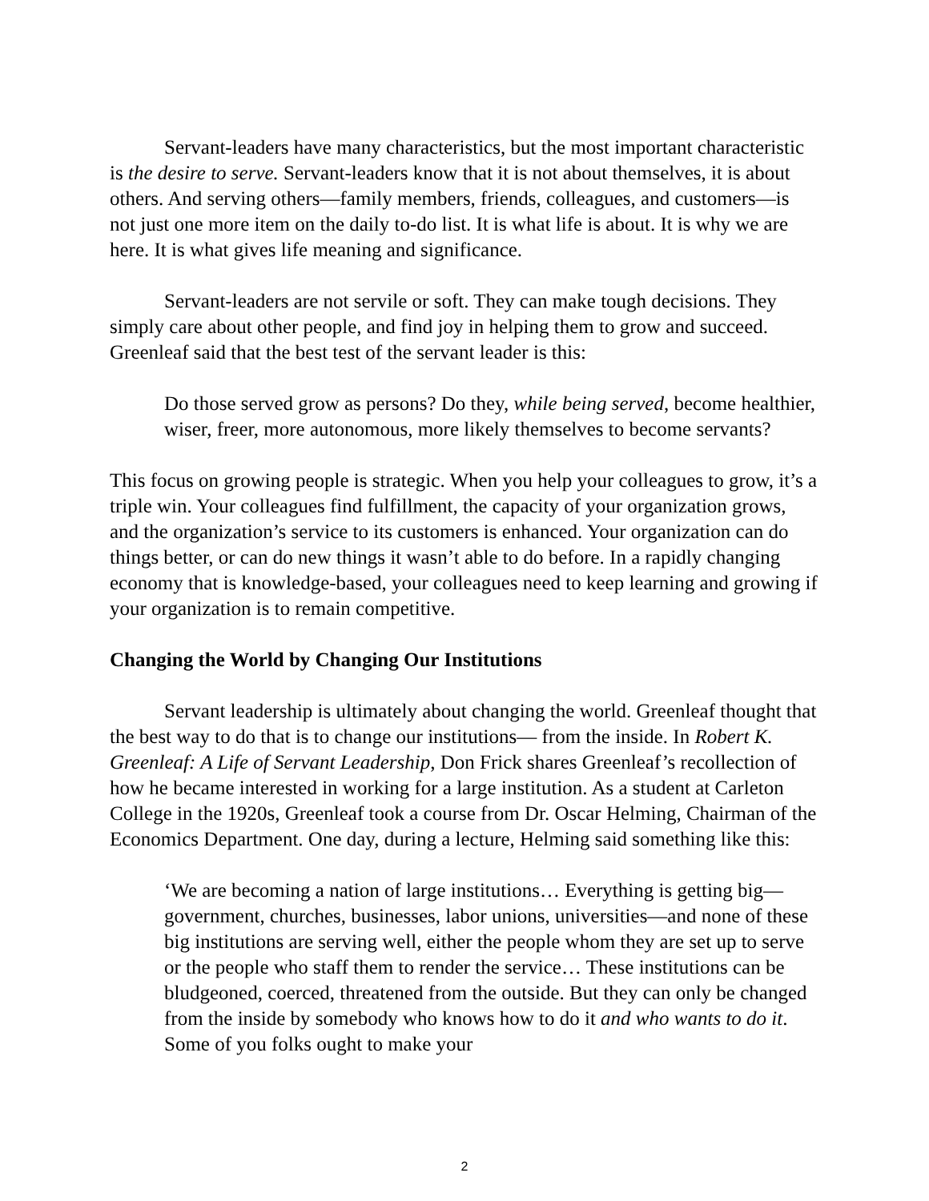Servant-leaders have many characteristics, but the most important characteristic is the desire to serve. Servant-leaders know that it is not about themselves, it is about others. And serving others—family members, friends, colleagues, and customers—is not just one more item on the daily to-do list. It is what life is about. It is why we are here. It is what gives life meaning and significance.
Servant-leaders are not servile or soft. They can make tough decisions. They simply care about other people, and find joy in helping them to grow and succeed. Greenleaf said that the best test of the servant leader is this:
Do those served grow as persons? Do they, while being served, become healthier, wiser, freer, more autonomous, more likely themselves to become servants?
This focus on growing people is strategic. When you help your colleagues to grow, it’s a triple win. Your colleagues find fulfillment, the capacity of your organization grows, and the organization’s service to its customers is enhanced. Your organization can do things better, or can do new things it wasn’t able to do before. In a rapidly changing economy that is knowledge-based, your colleagues need to keep learning and growing if your organization is to remain competitive.
Changing the World by Changing Our Institutions
Servant leadership is ultimately about changing the world. Greenleaf thought that the best way to do that is to change our institutions— from the inside. In Robert K. Greenleaf: A Life of Servant Leadership, Don Frick shares Greenleaf’s recollection of how he became interested in working for a large institution. As a student at Carleton College in the 1920s, Greenleaf took a course from Dr. Oscar Helming, Chairman of the Economics Department. One day, during a lecture, Helming said something like this:
‘We are becoming a nation of large institutions… Everything is getting big—government, churches, businesses, labor unions, universities—and none of these big institutions are serving well, either the people whom they are set up to serve or the people who staff them to render the service… These institutions can be bludgeoned, coerced, threatened from the outside. But they can only be changed from the inside by somebody who knows how to do it and who wants to do it. Some of you folks ought to make your
2